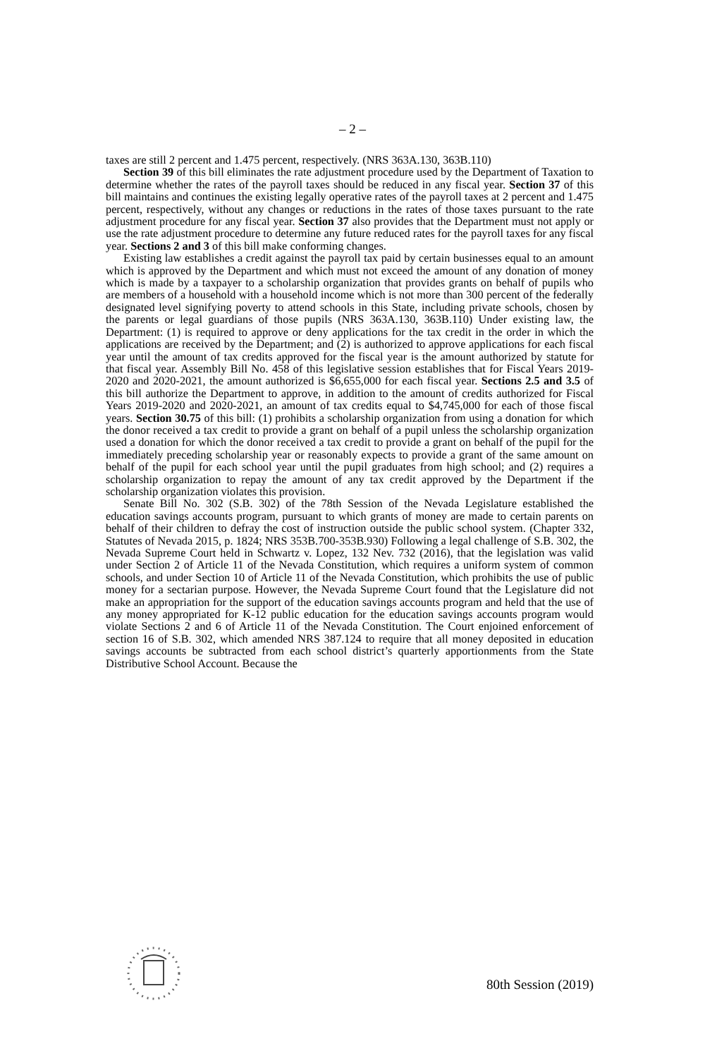– 2 –
taxes are still 2 percent and 1.475 percent, respectively. (NRS 363A.130, 363B.110)
Section 39 of this bill eliminates the rate adjustment procedure used by the Department of Taxation to determine whether the rates of the payroll taxes should be reduced in any fiscal year. Section 37 of this bill maintains and continues the existing legally operative rates of the payroll taxes at 2 percent and 1.475 percent, respectively, without any changes or reductions in the rates of those taxes pursuant to the rate adjustment procedure for any fiscal year. Section 37 also provides that the Department must not apply or use the rate adjustment procedure to determine any future reduced rates for the payroll taxes for any fiscal year. Sections 2 and 3 of this bill make conforming changes.
Existing law establishes a credit against the payroll tax paid by certain businesses equal to an amount which is approved by the Department and which must not exceed the amount of any donation of money which is made by a taxpayer to a scholarship organization that provides grants on behalf of pupils who are members of a household with a household income which is not more than 300 percent of the federally designated level signifying poverty to attend schools in this State, including private schools, chosen by the parents or legal guardians of those pupils (NRS 363A.130, 363B.110) Under existing law, the Department: (1) is required to approve or deny applications for the tax credit in the order in which the applications are received by the Department; and (2) is authorized to approve applications for each fiscal year until the amount of tax credits approved for the fiscal year is the amount authorized by statute for that fiscal year. Assembly Bill No. 458 of this legislative session establishes that for Fiscal Years 2019-2020 and 2020-2021, the amount authorized is $6,655,000 for each fiscal year. Sections 2.5 and 3.5 of this bill authorize the Department to approve, in addition to the amount of credits authorized for Fiscal Years 2019-2020 and 2020-2021, an amount of tax credits equal to $4,745,000 for each of those fiscal years. Section 30.75 of this bill: (1) prohibits a scholarship organization from using a donation for which the donor received a tax credit to provide a grant on behalf of a pupil unless the scholarship organization used a donation for which the donor received a tax credit to provide a grant on behalf of the pupil for the immediately preceding scholarship year or reasonably expects to provide a grant of the same amount on behalf of the pupil for each school year until the pupil graduates from high school; and (2) requires a scholarship organization to repay the amount of any tax credit approved by the Department if the scholarship organization violates this provision.
Senate Bill No. 302 (S.B. 302) of the 78th Session of the Nevada Legislature established the education savings accounts program, pursuant to which grants of money are made to certain parents on behalf of their children to defray the cost of instruction outside the public school system. (Chapter 332, Statutes of Nevada 2015, p. 1824; NRS 353B.700-353B.930) Following a legal challenge of S.B. 302, the Nevada Supreme Court held in Schwartz v. Lopez, 132 Nev. 732 (2016), that the legislation was valid under Section 2 of Article 11 of the Nevada Constitution, which requires a uniform system of common schools, and under Section 10 of Article 11 of the Nevada Constitution, which prohibits the use of public money for a sectarian purpose. However, the Nevada Supreme Court found that the Legislature did not make an appropriation for the support of the education savings accounts program and held that the use of any money appropriated for K-12 public education for the education savings accounts program would violate Sections 2 and 6 of Article 11 of the Nevada Constitution. The Court enjoined enforcement of section 16 of S.B. 302, which amended NRS 387.124 to require that all money deposited in education savings accounts be subtracted from each school district’s quarterly apportionments from the State Distributive School Account. Because the
80th Session (2019)